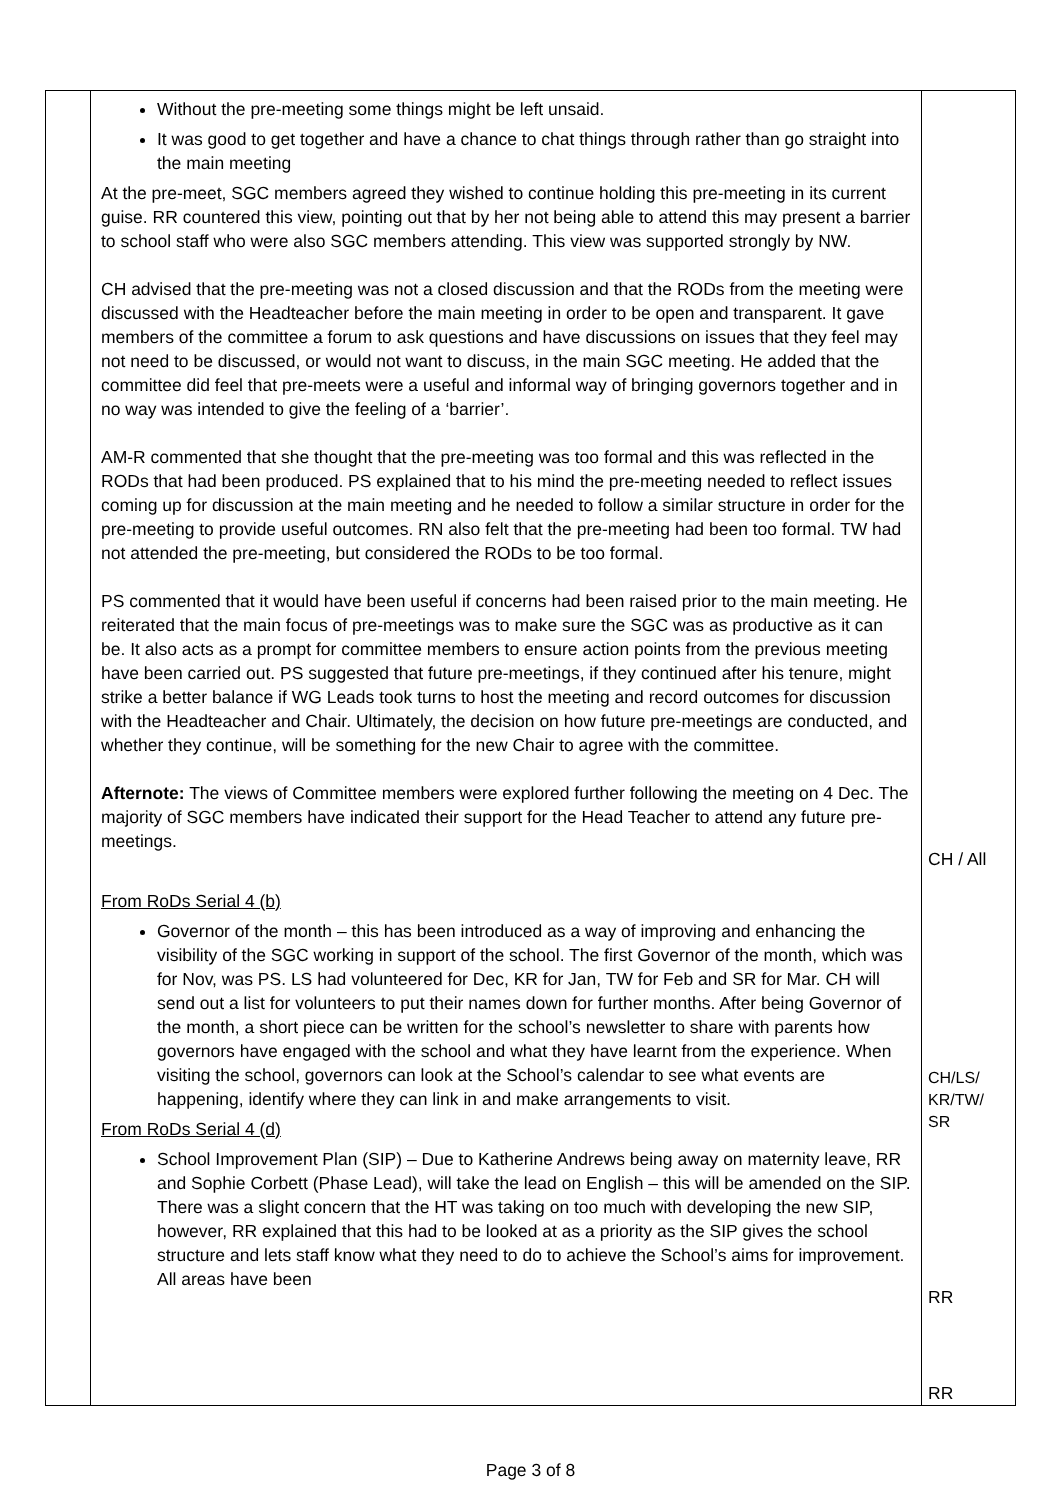| | Without the pre-meeting some things might be left unsaid. It was good to get together and have a chance to chat things through rather than go straight into the main meeting At the pre-meet, SGC members agreed they wished to continue holding this pre-meeting in its current guise. RR countered this view, pointing out that by her not being able to attend this may present a barrier to school staff who were also SGC members attending. This view was supported strongly by NW. CH advised that the pre-meeting was not a closed discussion and that the RODs from the meeting were discussed with the Headteacher before the main meeting in order to be open and transparent. It gave members of the committee a forum to ask questions and have discussions on issues that they feel may not need to be discussed, or would not want to discuss, in the main SGC meeting. He added that the committee did feel that pre-meets were a useful and informal way of bringing governors together and in no way was intended to give the feeling of a ‘barrier’. AM-R commented that she thought that the pre-meeting was too formal and this was reflected in the RODs that had been produced. PS explained that to his mind the pre-meeting needed to reflect issues coming up for discussion at the main meeting and he needed to follow a similar structure in order for the pre-meeting to provide useful outcomes. RN also felt that the pre-meeting had been too formal. TW had not attended the pre-meeting, but considered the RODs to be too formal. PS commented that it would have been useful if concerns had been raised prior to the main meeting. He reiterated that the main focus of pre-meetings was to make sure the SGC was as productive as it can be. It also acts as a prompt for committee members to ensure action points from the previous meeting have been carried out. PS suggested that future pre-meetings, if they continued after his tenure, might strike a better balance if WG Leads took turns to host the meeting and record outcomes for discussion with the Headteacher and Chair. Ultimately, the decision on how future pre-meetings are conducted, and whether they continue, will be something for the new Chair to agree with the committee. Afternote: The views of Committee members were explored further following the meeting on 4 Dec. The majority of SGC members have indicated their support for the Head Teacher to attend any future pre-meetings. From RoDs Serial 4 (b) Governor of the month – this has been introduced as a way of improving and enhancing the visibility of the SGC working in support of the school. The first Governor of the month, which was for Nov, was PS. LS had volunteered for Dec, KR for Jan, TW for Feb and SR for Mar. CH will send out a list for volunteers to put their names down for further months. After being Governor of the month, a short piece can be written for the school’s newsletter to share with parents how governors have engaged with the school and what they have learnt from the experience. When visiting the school, governors can look at the School’s calendar to see what events are happening, identify where they can link in and make arrangements to visit. From RoDs Serial 4 (d) School Improvement Plan (SIP) – Due to Katherine Andrews being away on maternity leave, RR and Sophie Corbett (Phase Lead), will take the lead on English – this will be amended on the SIP. There was a slight concern that the HT was taking on too much with developing the new SIP, however, RR explained that this had to be looked at as a priority as the SIP gives the school structure and lets staff know what they need to do to achieve the School’s aims for improvement. All areas have been | CH / All CH/LS/ KR/TW/ SR RR RR |
Page 3 of 8